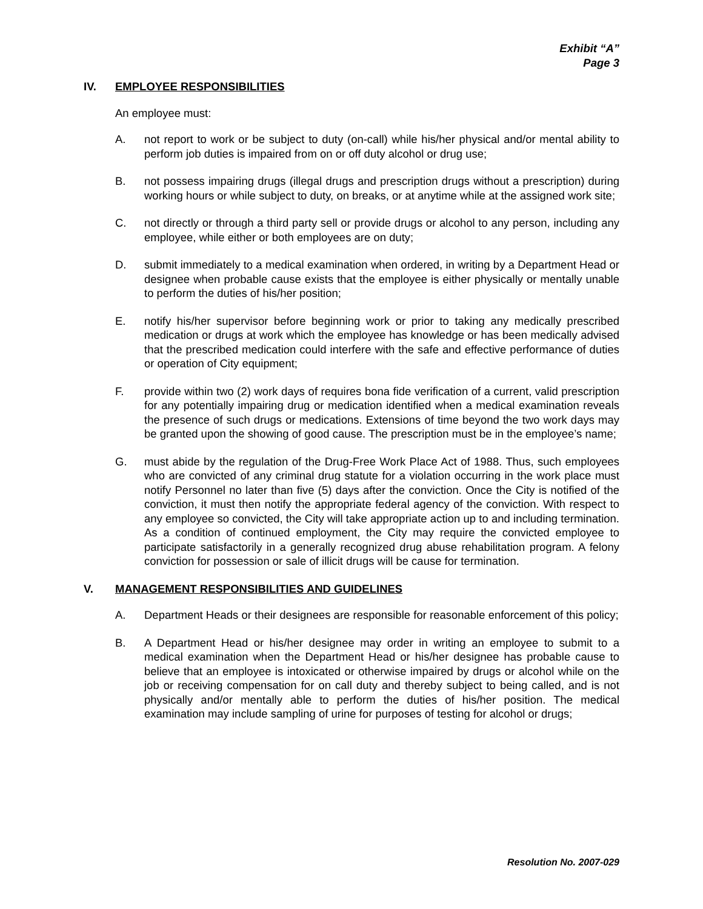Exhibit “A”
Page 3
IV. EMPLOYEE RESPONSIBILITIES
An employee must:
A. not report to work or be subject to duty (on-call) while his/her physical and/or mental ability to perform job duties is impaired from on or off duty alcohol or drug use;
B. not possess impairing drugs (illegal drugs and prescription drugs without a prescription) during working hours or while subject to duty, on breaks, or at anytime while at the assigned work site;
C. not directly or through a third party sell or provide drugs or alcohol to any person, including any employee, while either or both employees are on duty;
D. submit immediately to a medical examination when ordered, in writing by a Department Head or designee when probable cause exists that the employee is either physically or mentally unable to perform the duties of his/her position;
E. notify his/her supervisor before beginning work or prior to taking any medically prescribed medication or drugs at work which the employee has knowledge or has been medically advised that the prescribed medication could interfere with the safe and effective performance of duties or operation of City equipment;
F. provide within two (2) work days of requires bona fide verification of a current, valid prescription for any potentially impairing drug or medication identified when a medical examination reveals the presence of such drugs or medications. Extensions of time beyond the two work days may be granted upon the showing of good cause. The prescription must be in the employee’s name;
G. must abide by the regulation of the Drug-Free Work Place Act of 1988. Thus, such employees who are convicted of any criminal drug statute for a violation occurring in the work place must notify Personnel no later than five (5) days after the conviction. Once the City is notified of the conviction, it must then notify the appropriate federal agency of the conviction. With respect to any employee so convicted, the City will take appropriate action up to and including termination. As a condition of continued employment, the City may require the convicted employee to participate satisfactorily in a generally recognized drug abuse rehabilitation program. A felony conviction for possession or sale of illicit drugs will be cause for termination.
V. MANAGEMENT RESPONSIBILITIES AND GUIDELINES
A. Department Heads or their designees are responsible for reasonable enforcement of this policy;
B. A Department Head or his/her designee may order in writing an employee to submit to a medical examination when the Department Head or his/her designee has probable cause to believe that an employee is intoxicated or otherwise impaired by drugs or alcohol while on the job or receiving compensation for on call duty and thereby subject to being called, and is not physically and/or mentally able to perform the duties of his/her position. The medical examination may include sampling of urine for purposes of testing for alcohol or drugs;
Resolution No. 2007-029